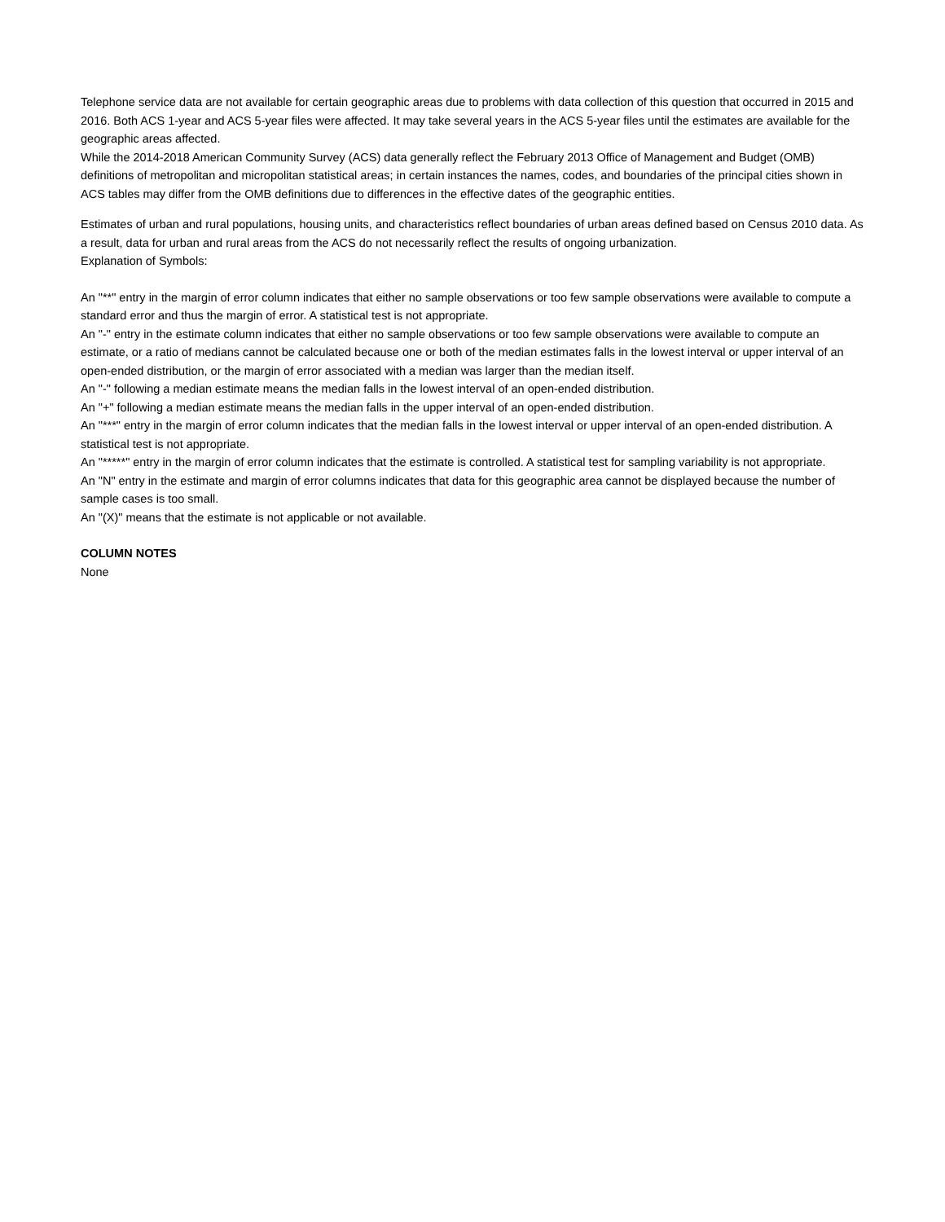Telephone service data are not available for certain geographic areas due to problems with data collection of this question that occurred in 2015 and 2016. Both ACS 1-year and ACS 5-year files were affected. It may take several years in the ACS 5-year files until the estimates are available for the geographic areas affected.
While the 2014-2018 American Community Survey (ACS) data generally reflect the February 2013 Office of Management and Budget (OMB) definitions of metropolitan and micropolitan statistical areas; in certain instances the names, codes, and boundaries of the principal cities shown in ACS tables may differ from the OMB definitions due to differences in the effective dates of the geographic entities.
Estimates of urban and rural populations, housing units, and characteristics reflect boundaries of urban areas defined based on Census 2010 data. As a result, data for urban and rural areas from the ACS do not necessarily reflect the results of ongoing urbanization.
Explanation of Symbols:
An "**" entry in the margin of error column indicates that either no sample observations or too few sample observations were available to compute a standard error and thus the margin of error. A statistical test is not appropriate.
An "-" entry in the estimate column indicates that either no sample observations or too few sample observations were available to compute an estimate, or a ratio of medians cannot be calculated because one or both of the median estimates falls in the lowest interval or upper interval of an open-ended distribution, or the margin of error associated with a median was larger than the median itself.
An "-" following a median estimate means the median falls in the lowest interval of an open-ended distribution.
An "+" following a median estimate means the median falls in the upper interval of an open-ended distribution.
An "***" entry in the margin of error column indicates that the median falls in the lowest interval or upper interval of an open-ended distribution. A statistical test is not appropriate.
An "*****" entry in the margin of error column indicates that the estimate is controlled. A statistical test for sampling variability is not appropriate.
An "N" entry in the estimate and margin of error columns indicates that data for this geographic area cannot be displayed because the number of sample cases is too small.
An "(X)" means that the estimate is not applicable or not available.
COLUMN NOTES
None